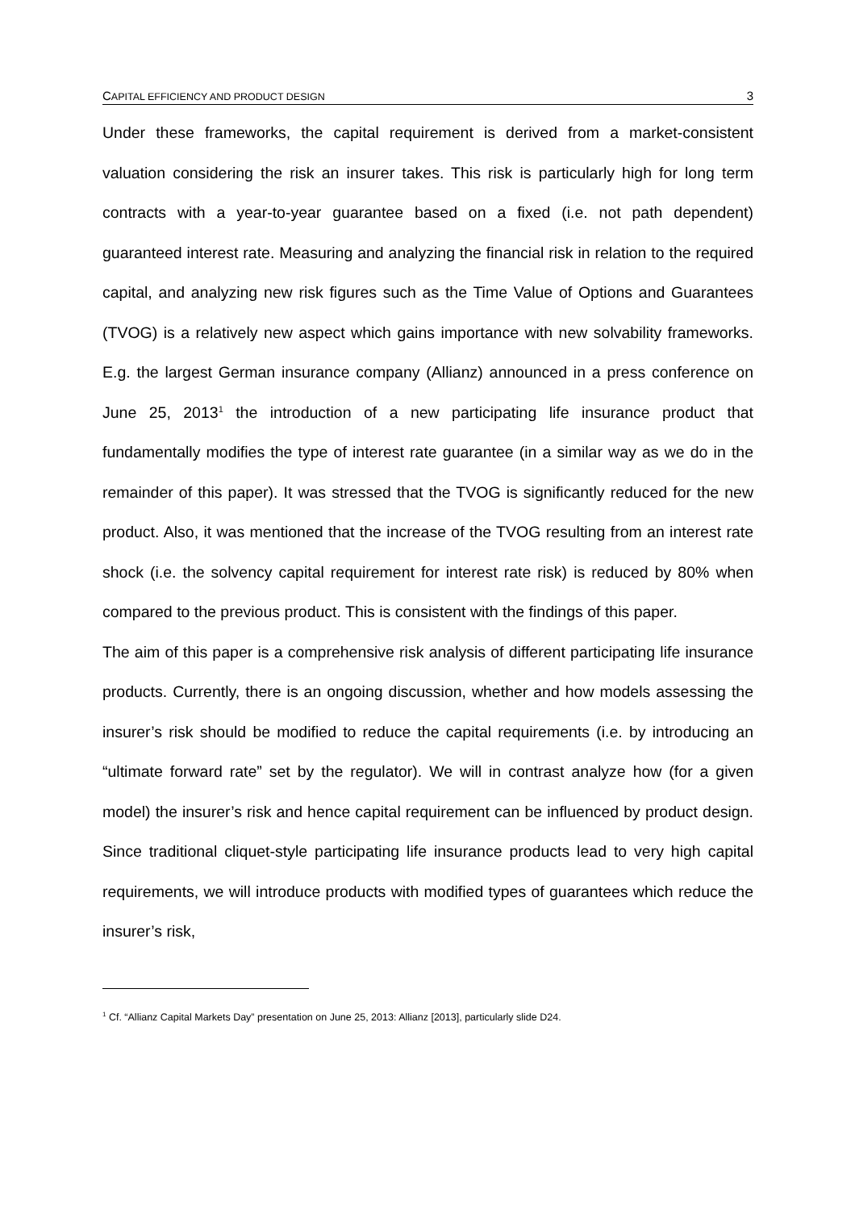CAPITAL EFFICIENCY AND PRODUCT DESIGN 3
Under these frameworks, the capital requirement is derived from a market-consistent valuation considering the risk an insurer takes. This risk is particularly high for long term contracts with a year-to-year guarantee based on a fixed (i.e. not path dependent) guaranteed interest rate. Measuring and analyzing the financial risk in relation to the required capital, and analyzing new risk figures such as the Time Value of Options and Guarantees (TVOG) is a relatively new aspect which gains importance with new solvability frameworks. E.g. the largest German insurance company (Allianz) announced in a press conference on June 25, 2013<sup>1</sup> the introduction of a new participating life insurance product that fundamentally modifies the type of interest rate guarantee (in a similar way as we do in the remainder of this paper). It was stressed that the TVOG is significantly reduced for the new product. Also, it was mentioned that the increase of the TVOG resulting from an interest rate shock (i.e. the solvency capital requirement for interest rate risk) is reduced by 80% when compared to the previous product. This is consistent with the findings of this paper.
The aim of this paper is a comprehensive risk analysis of different participating life insurance products. Currently, there is an ongoing discussion, whether and how models assessing the insurer’s risk should be modified to reduce the capital requirements (i.e. by introducing an “ultimate forward rate” set by the regulator). We will in contrast analyze how (for a given model) the insurer’s risk and hence capital requirement can be influenced by product design. Since traditional cliquet-style participating life insurance products lead to very high capital requirements, we will introduce products with modified types of guarantees which reduce the insurer’s risk,
<sup>1</sup> Cf. “Allianz Capital Markets Day” presentation on June 25, 2013: Allianz [2013], particularly slide D24.